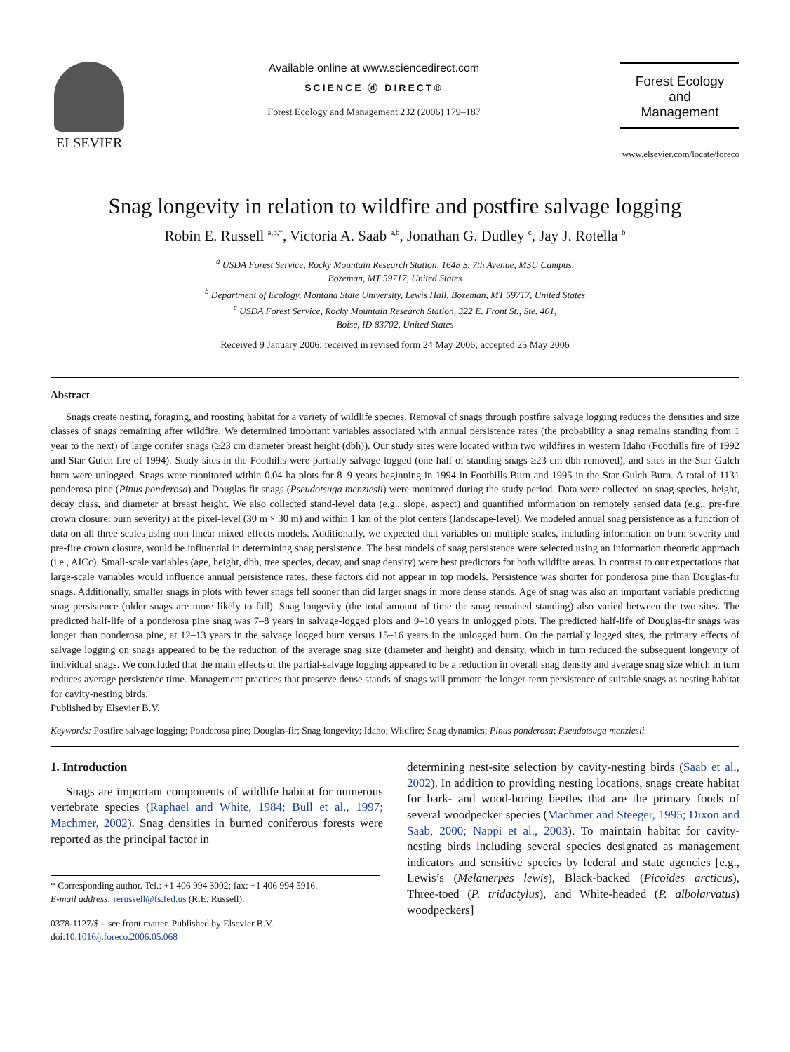ELSEVIER
Available online at www.sciencedirect.com
SCIENCE ⓓ DIRECT®
Forest Ecology and Management 232 (2006) 179–187
Forest Ecology
and
Management
www.elsevier.com/locate/foreco
Snag longevity in relation to wildfire and postfire salvage logging
Robin E. Russell <sup>a,b,*</sup>, Victoria A. Saab <sup>a,b</sup>, Jonathan G. Dudley <sup>c</sup>, Jay J. Rotella <sup>b</sup>
<sup>a</sup> USDA Forest Service, Rocky Mountain Research Station, 1648 S. 7th Avenue, MSU Campus,
Bozeman, MT 59717, United States
<sup>b</sup> Department of Ecology, Montana State University, Lewis Hall, Bozeman, MT 59717, United States
<sup>c</sup> USDA Forest Service, Rocky Mountain Research Station, 322 E. Front St., Ste. 401,
Boise, ID 83702, United States
Received 9 January 2006; received in revised form 24 May 2006; accepted 25 May 2006
Abstract
Snags create nesting, foraging, and roosting habitat for a variety of wildlife species. Removal of snags through postfire salvage logging reduces the densities and size classes of snags remaining after wildfire. We determined important variables associated with annual persistence rates (the probability a snag remains standing from 1 year to the next) of large conifer snags (≥23 cm diameter breast height (dbh)). Our study sites were located within two wildfires in western Idaho (Foothills fire of 1992 and Star Gulch fire of 1994). Study sites in the Foothills were partially salvage-logged (one-half of standing snags ≥23 cm dbh removed), and sites in the Star Gulch burn were unlogged. Snags were monitored within 0.04 ha plots for 8–9 years beginning in 1994 in Foothills Burn and 1995 in the Star Gulch Burn. A total of 1131 ponderosa pine (Pinus ponderosa) and Douglas-fir snags (Pseudotsuga menziesii) were monitored during the study period. Data were collected on snag species, height, decay class, and diameter at breast height. We also collected stand-level data (e.g., slope, aspect) and quantified information on remotely sensed data (e.g., pre-fire crown closure, burn severity) at the pixel-level (30 m × 30 m) and within 1 km of the plot centers (landscape-level). We modeled annual snag persistence as a function of data on all three scales using non-linear mixed-effects models. Additionally, we expected that variables on multiple scales, including information on burn severity and pre-fire crown closure, would be influential in determining snag persistence. The best models of snag persistence were selected using an information theoretic approach (i.e., AICc). Small-scale variables (age, height, dbh, tree species, decay, and snag density) were best predictors for both wildfire areas. In contrast to our expectations that large-scale variables would influence annual persistence rates, these factors did not appear in top models. Persistence was shorter for ponderosa pine than Douglas-fir snags. Additionally, smaller snags in plots with fewer snags fell sooner than did larger snags in more dense stands. Age of snag was also an important variable predicting snag persistence (older snags are more likely to fall). Snag longevity (the total amount of time the snag remained standing) also varied between the two sites. The predicted half-life of a ponderosa pine snag was 7–8 years in salvage-logged plots and 9–10 years in unlogged plots. The predicted half-life of Douglas-fir snags was longer than ponderosa pine, at 12–13 years in the salvage logged burn versus 15–16 years in the unlogged burn. On the partially logged sites, the primary effects of salvage logging on snags appeared to be the reduction of the average snag size (diameter and height) and density, which in turn reduced the subsequent longevity of individual snags. We concluded that the main effects of the partial-salvage logging appeared to be a reduction in overall snag density and average snag size which in turn reduces average persistence time. Management practices that preserve dense stands of snags will promote the longer-term persistence of suitable snags as nesting habitat for cavity-nesting birds.
Published by Elsevier B.V.
Keywords: Postfire salvage logging; Ponderosa pine; Douglas-fir; Snag longevity; Idaho; Wildfire; Snag dynamics; Pinus ponderosa; Pseudotsuga menziesii
1. Introduction
Snags are important components of wildlife habitat for numerous vertebrate species (Raphael and White, 1984; Bull et al., 1997; Machmer, 2002). Snag densities in burned coniferous forests were reported as the principal factor in
* Corresponding author. Tel.: +1 406 994 3002; fax: +1 406 994 5916.
E-mail address: rerussell@fs.fed.us (R.E. Russell).
0378-1127/$ – see front matter. Published by Elsevier B.V.
doi:10.1016/j.foreco.2006.05.068
determining nest-site selection by cavity-nesting birds (Saab et al., 2002). In addition to providing nesting locations, snags create habitat for bark- and wood-boring beetles that are the primary foods of several woodpecker species (Machmer and Steeger, 1995; Dixon and Saab, 2000; Nappi et al., 2003). To maintain habitat for cavity-nesting birds including several species designated as management indicators and sensitive species by federal and state agencies [e.g., Lewis’s (Melanerpes lewis), Black-backed (Picoides arcticus), Three-toed (P. tridactylus), and White-headed (P. albolarvatus) woodpeckers]